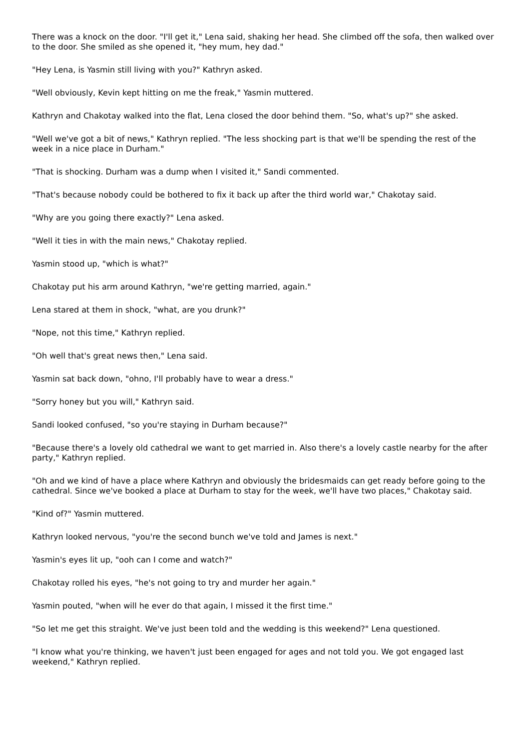There was a knock on the door. "I'll get it," Lena said, shaking her head. She climbed off the sofa, then walked over to the door. She smiled as she opened it, "hey mum, hey dad."
"Hey Lena, is Yasmin still living with you?" Kathryn asked.
"Well obviously, Kevin kept hitting on me the freak," Yasmin muttered.
Kathryn and Chakotay walked into the flat, Lena closed the door behind them. "So, what's up?" she asked.
"Well we've got a bit of news," Kathryn replied. "The less shocking part is that we'll be spending the rest of the week in a nice place in Durham."
"That is shocking. Durham was a dump when I visited it," Sandi commented.
"That's because nobody could be bothered to fix it back up after the third world war," Chakotay said.
"Why are you going there exactly?" Lena asked.
"Well it ties in with the main news," Chakotay replied.
Yasmin stood up, "which is what?"
Chakotay put his arm around Kathryn, "we're getting married, again."
Lena stared at them in shock, "what, are you drunk?"
"Nope, not this time," Kathryn replied.
"Oh well that's great news then," Lena said.
Yasmin sat back down, "ohno, I'll probably have to wear a dress."
"Sorry honey but you will," Kathryn said.
Sandi looked confused, "so you're staying in Durham because?"
"Because there's a lovely old cathedral we want to get married in. Also there's a lovely castle nearby for the after party," Kathryn replied.
"Oh and we kind of have a place where Kathryn and obviously the bridesmaids can get ready before going to the cathedral. Since we've booked a place at Durham to stay for the week, we'll have two places," Chakotay said.
"Kind of?" Yasmin muttered.
Kathryn looked nervous, "you're the second bunch we've told and James is next."
Yasmin's eyes lit up, "ooh can I come and watch?"
Chakotay rolled his eyes, "he's not going to try and murder her again."
Yasmin pouted, "when will he ever do that again, I missed it the first time."
"So let me get this straight. We've just been told and the wedding is this weekend?" Lena questioned.
"I know what you're thinking, we haven't just been engaged for ages and not told you. We got engaged last weekend," Kathryn replied.